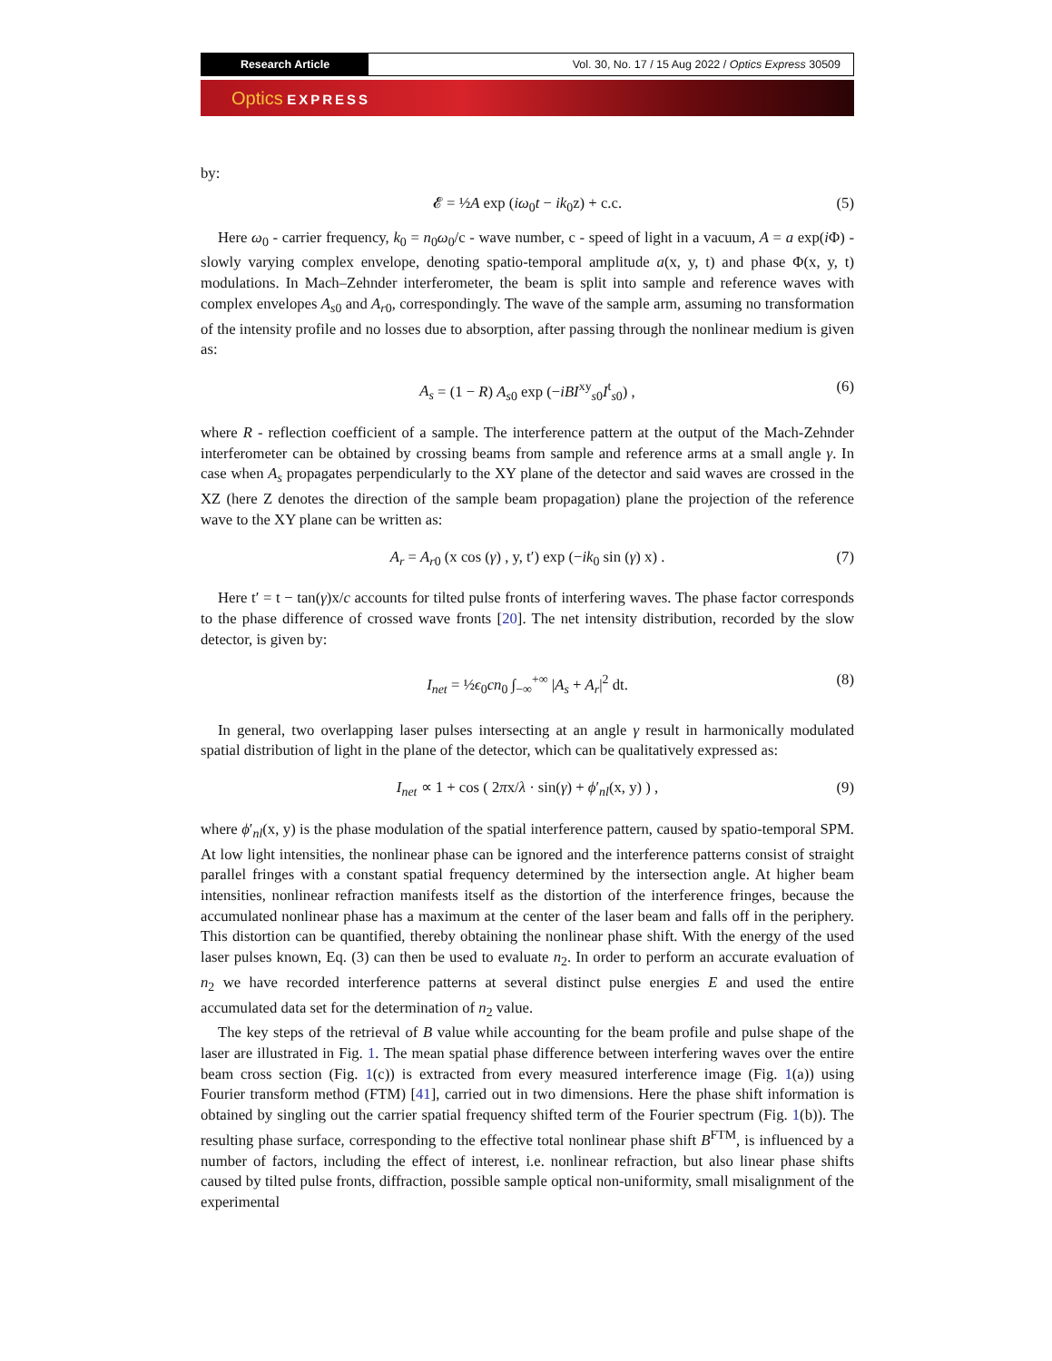Research Article
Vol. 30, No. 17 / 15 Aug 2022 / Optics Express 30509
Optics EXPRESS
by:
𝓔 = ½A exp (iω<sub>0</sub>t − ik<sub>0</sub>z) + c.c. (5)
Here ω<sub>0</sub> - carrier frequency, k<sub>0</sub> = n<sub>0</sub>ω<sub>0</sub>/c - wave number, c - speed of light in a vacuum, A = a exp(i Φ) - slowly varying complex envelope, denoting spatio-temporal amplitude a(x, y, t) and phase Φ(x, y, t) modulations. In Mach–Zehnder interferometer, the beam is split into sample and reference waves with complex envelopes A<sub>s0</sub> and A<sub>r0</sub>, correspondingly. The wave of the sample arm, assuming no transformation of the intensity profile and no losses due to absorption, after passing through the nonlinear medium is given as:
A<sub>s</sub> = (1 − R) A<sub>s0</sub> exp (−iBI<sup>xy</sup><sub>s0</sub>I<sup>t</sup><sub>s0</sub>) , (6)
where R - reflection coefficient of a sample. The interference pattern at the output of the Mach-Zehnder interferometer can be obtained by crossing beams from sample and reference arms at a small angle γ. In case when A<sub>s</sub> propagates perpendicularly to the XY plane of the detector and said waves are crossed in the XZ (here Z denotes the direction of the sample beam propagation) plane the projection of the reference wave to the XY plane can be written as:
A<sub>r</sub> = A<sub>r0</sub> (x cos (γ) , y, t′) exp (−ik<sub>0</sub> sin (γ) x) . (7)
Here t′ = t − tan(γ)x/c accounts for tilted pulse fronts of interfering waves. The phase factor corresponds to the phase difference of crossed wave fronts [20]. The net intensity distribution, recorded by the slow detector, is given by:
I<sub>net</sub> = ½ϵ<sub>0</sub>cn<sub>0</sub> ∫<sub>−∞</sub><sup>+∞</sup> |A<sub>s</sub> + A<sub>r</sub>|<sup>2</sup> dt. (8)
In general, two overlapping laser pulses intersecting at an angle γ result in harmonically modulated spatial distribution of light in the plane of the detector, which can be qualitatively expressed as:
I<sub>net</sub> ∝ 1 + cos ( 2πx/λ · sin(γ) + ϕ′<sub>nl</sub>(x, y) ) , (9)
where ϕ′<sub>nl</sub>(x, y) is the phase modulation of the spatial interference pattern, caused by spatio-temporal SPM. At low light intensities, the nonlinear phase can be ignored and the interference patterns consist of straight parallel fringes with a constant spatial frequency determined by the intersection angle. At higher beam intensities, nonlinear refraction manifests itself as the distortion of the interference fringes, because the accumulated nonlinear phase has a maximum at the center of the laser beam and falls off in the periphery. This distortion can be quantified, thereby obtaining the nonlinear phase shift. With the energy of the used laser pulses known, Eq. (3) can then be used to evaluate n<sub>2</sub>. In order to perform an accurate evaluation of n<sub>2</sub> we have recorded interference patterns at several distinct pulse energies E and used the entire accumulated data set for the determination of n<sub>2</sub> value.
The key steps of the retrieval of B value while accounting for the beam profile and pulse shape of the laser are illustrated in Fig. 1. The mean spatial phase difference between interfering waves over the entire beam cross section (Fig. 1(c)) is extracted from every measured interference image (Fig. 1(a)) using Fourier transform method (FTM) [41], carried out in two dimensions. Here the phase shift information is obtained by singling out the carrier spatial frequency shifted term of the Fourier spectrum (Fig. 1(b)). The resulting phase surface, corresponding to the effective total nonlinear phase shift B<sup>FTM</sup>, is influenced by a number of factors, including the effect of interest, i.e. nonlinear refraction, but also linear phase shifts caused by tilted pulse fronts, diffraction, possible sample optical non-uniformity, small misalignment of the experimental